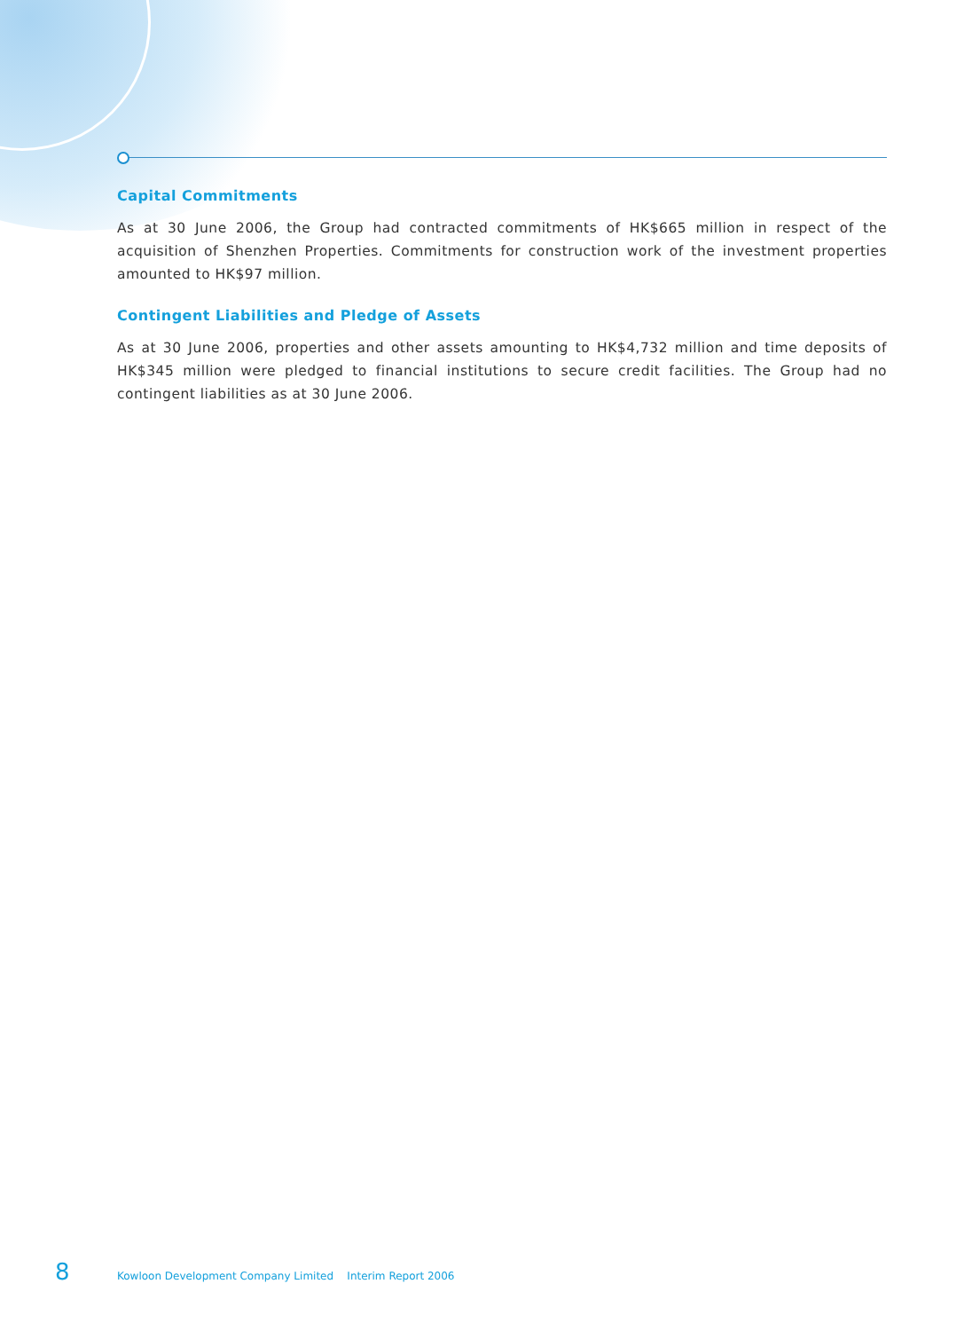Capital Commitments
As at 30 June 2006, the Group had contracted commitments of HK$665 million in respect of the acquisition of Shenzhen Properties. Commitments for construction work of the investment properties amounted to HK$97 million.
Contingent Liabilities and Pledge of Assets
As at 30 June 2006, properties and other assets amounting to HK$4,732 million and time deposits of HK$345 million were pledged to financial institutions to secure credit facilities. The Group had no contingent liabilities as at 30 June 2006.
8 Kowloon Development Company Limited Interim Report 2006